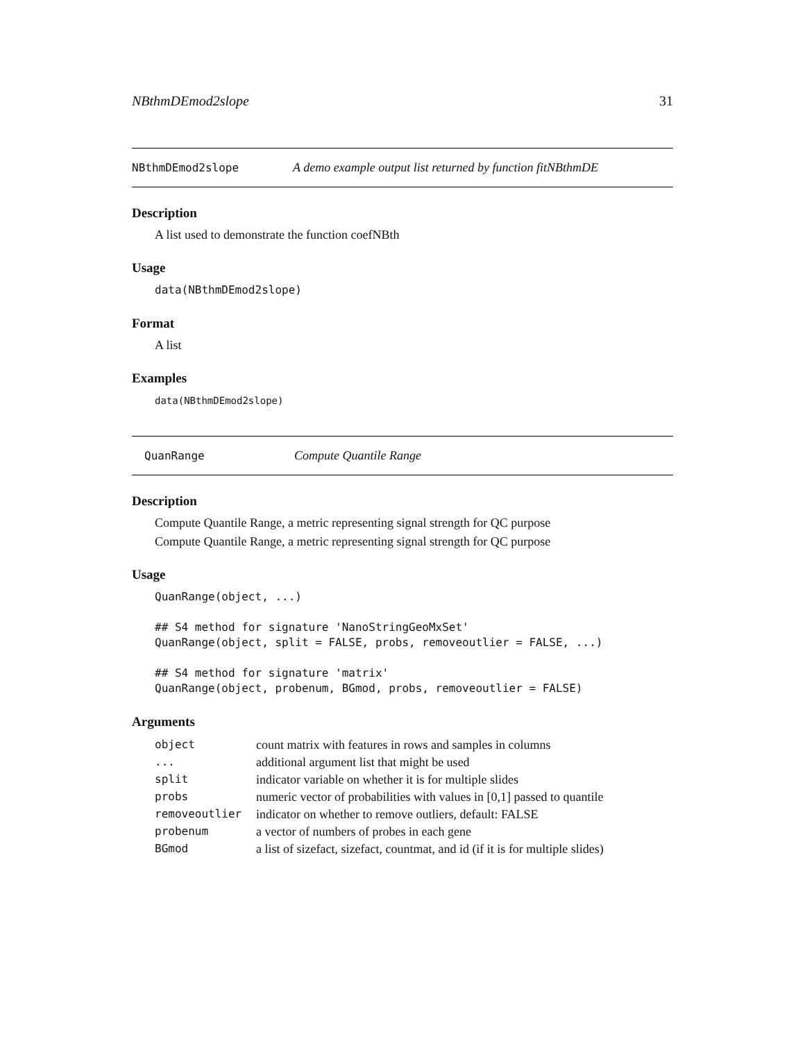NBthmDEmod2slope 31
NBthmDEmod2slope A demo example output list returned by function fitNBthmDE
Description
A list used to demonstrate the function coefNBth
Usage
data(NBthmDEmod2slope)
Format
A list
Examples
data(NBthmDEmod2slope)
QuanRange Compute Quantile Range
Description
Compute Quantile Range, a metric representing signal strength for QC purpose
Compute Quantile Range, a metric representing signal strength for QC purpose
Usage
QuanRange(object, ...)

## S4 method for signature 'NanoStringGeoMxSet'
QuanRange(object, split = FALSE, probs, removeoutlier = FALSE, ...)

## S4 method for signature 'matrix'
QuanRange(object, probenum, BGmod, probs, removeoutlier = FALSE)
Arguments
| object | count matrix with features in rows and samples in columns |
| ... | additional argument list that might be used |
| split | indicator variable on whether it is for multiple slides |
| probs | numeric vector of probabilities with values in [0,1] passed to quantile |
| removeoutlier | indicator on whether to remove outliers, default: FALSE |
| probenum | a vector of numbers of probes in each gene |
| BGmod | a list of sizefact, sizefact, countmat, and id (if it is for multiple slides) |